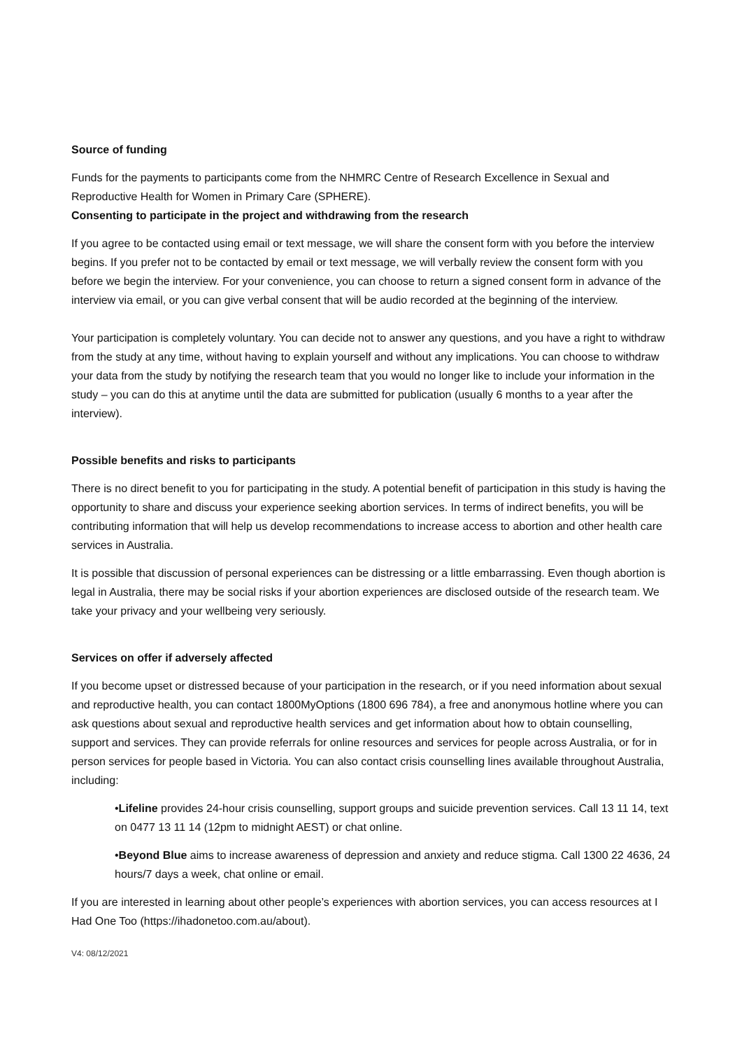Source of funding
Funds for the payments to participants come from the NHMRC Centre of Research Excellence in Sexual and Reproductive Health for Women in Primary Care (SPHERE).
Consenting to participate in the project and withdrawing from the research
If you agree to be contacted using email or text message, we will share the consent form with you before the interview begins. If you prefer not to be contacted by email or text message, we will verbally review the consent form with you before we begin the interview. For your convenience, you can choose to return a signed consent form in advance of the interview via email, or you can give verbal consent that will be audio recorded at the beginning of the interview.
Your participation is completely voluntary. You can decide not to answer any questions, and you have a right to withdraw from the study at any time, without having to explain yourself and without any implications. You can choose to withdraw your data from the study by notifying the research team that you would no longer like to include your information in the study – you can do this at anytime until the data are submitted for publication (usually 6 months to a year after the interview).
Possible benefits and risks to participants
There is no direct benefit to you for participating in the study. A potential benefit of participation in this study is having the opportunity to share and discuss your experience seeking abortion services. In terms of indirect benefits, you will be contributing information that will help us develop recommendations to increase access to abortion and other health care services in Australia.
It is possible that discussion of personal experiences can be distressing or a little embarrassing. Even though abortion is legal in Australia, there may be social risks if your abortion experiences are disclosed outside of the research team. We take your privacy and your wellbeing very seriously.
Services on offer if adversely affected
If you become upset or distressed because of your participation in the research, or if you need information about sexual and reproductive health, you can contact 1800MyOptions (1800 696 784), a free and anonymous hotline where you can ask questions about sexual and reproductive health services and get information about how to obtain counselling, support and services. They can provide referrals for online resources and services for people across Australia, or for in person services for people based in Victoria. You can also contact crisis counselling lines available throughout Australia, including:
•Lifeline provides 24-hour crisis counselling, support groups and suicide prevention services. Call 13 11 14, text on 0477 13 11 14 (12pm to midnight AEST) or chat online.
•Beyond Blue aims to increase awareness of depression and anxiety and reduce stigma. Call 1300 22 4636, 24 hours/7 days a week, chat online or email.
If you are interested in learning about other people’s experiences with abortion services, you can access resources at I Had One Too (https://ihadonetoo.com.au/about).
V4: 08/12/2021